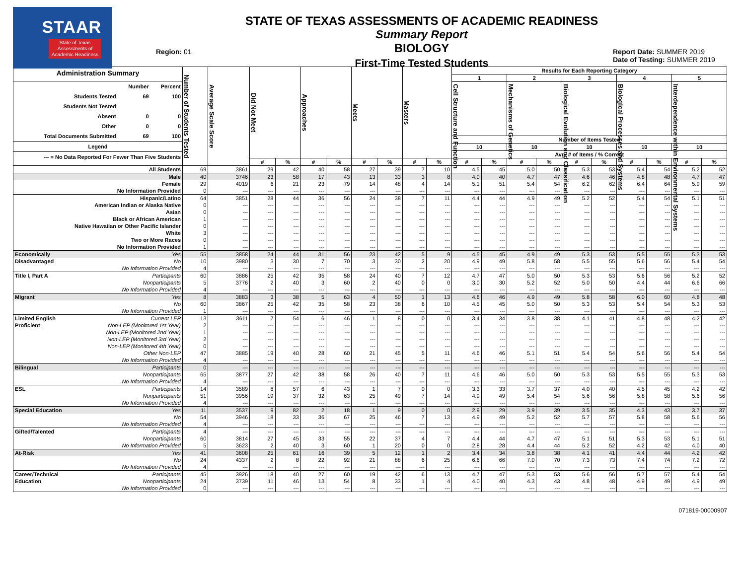STAAR
State of Texas
Assessments of
Academic Readiness
Region: 01
STATE OF TEXAS ASSESSMENTS OF ACADEMIC READINESS
Summary Report
BIOLOGY
First-Time Tested Students
Report Date: SUMMER 2019
Date of Testing: SUMMER 2019
| Administration Summary / / Number / Percent / / --- / --- / --- / / Students Tested / 69 / 100 / / Students Not Tested / / / / Absent / 0 / 0 / / Other / 0 / 0 / / Total Documents Submitted / 69 / 100 / / Legend / / / / --- = No Data Reported For Fewer Than Five Students / / / | Number of Students Tested | Average Scale Score | Did Not Meet | | Approaches | | Meets | | Masters | | Results for Each Reporting Category | | | | | | | | | |
| --- | --- | --- | --- | --- | --- | --- | --- | --- | --- | --- | --- | --- | --- | --- | --- | --- | --- | --- | --- | --- |
| | | | | | | | | | | | 1 | | 2 | | 3 | | 4 | | 5 | |
| | | | | | | | | | | | Cell Structure and Function | | Mechanisms of Genetics | | Biological Evolution and Classification | | Biological Processes and Systems | | Interdependence within Environmental Systems | |
| | | | | | | | | | | | Number of Items Tested | | | | | | | | | |
| | | | | | | | | | | | 10 | | 10 | | 10 | | 10 | | 10 | |
| | | | | | | | | | | | Avg. # of Items / % Correct | | | | | | | | | |
| | | | # | % | # | % | # | % | # | % | # | % | # | % | # | % | # | % | # | % |
| All Students | 69 | 3861 | 29 | 42 | 40 | 58 | 27 | 39 | 7 | 10 | 4.5 | 45 | 5.0 | 50 | 5.3 | 53 | 5.4 | 54 | 5.2 | 52 |
| Male | 40 | 3746 | 23 | 58 | 17 | 43 | 13 | 33 | 3 | 8 | 4.0 | 40 | 4.7 | 47 | 4.6 | 46 | 4.8 | 48 | 4.7 | 47 |
| Female | 29 | 4019 | 6 | 21 | 23 | 79 | 14 | 48 | 4 | 14 | 5.1 | 51 | 5.4 | 54 | 6.2 | 62 | 6.4 | 64 | 5.9 | 59 |
| No Information Provided | 0 | --- | --- | --- | --- | --- | --- | --- | --- | --- | --- | --- | --- | --- | --- | --- | --- | --- | --- | --- |
| Hispanic/Latino | 64 | 3851 | 28 | 44 | 36 | 56 | 24 | 38 | 7 | 11 | 4.4 | 44 | 4.9 | 49 | 5.2 | 52 | 5.4 | 54 | 5.1 | 51 |
| American Indian or Alaska Native | 0 | --- | --- | --- | --- | --- | --- | --- | --- | --- | --- | --- | --- | --- | --- | --- | --- | --- | --- | --- |
| Asian | 0 | --- | --- | --- | --- | --- | --- | --- | --- | --- | --- | --- | --- | --- | --- | --- | --- | --- | --- | --- |
| Black or African American | 1 | --- | --- | --- | --- | --- | --- | --- | --- | --- | --- | --- | --- | --- | --- | --- | --- | --- | --- | --- |
| Native Hawaiian or Other Pacific Islander | 0 | --- | --- | --- | --- | --- | --- | --- | --- | --- | --- | --- | --- | --- | --- | --- | --- | --- | --- | --- |
| White | 3 | --- | --- | --- | --- | --- | --- | --- | --- | --- | --- | --- | --- | --- | --- | --- | --- | --- | --- | --- |
| Two or More Races | 0 | --- | --- | --- | --- | --- | --- | --- | --- | --- | --- | --- | --- | --- | --- | --- | --- | --- | --- | --- |
| No Information Provided | 1 | --- | --- | --- | --- | --- | --- | --- | --- | --- | --- | --- | --- | --- | --- | --- | --- | --- | --- | --- |
| Economically Yes | 55 | 3858 | 24 | 44 | 31 | 56 | 23 | 42 | 5 | 9 | 4.5 | 45 | 4.9 | 49 | 5.3 | 53 | 5.5 | 55 | 5.3 | 53 |
| Disadvantaged No | 10 | 3980 | 3 | 30 | 7 | 70 | 3 | 30 | 2 | 20 | 4.9 | 49 | 5.8 | 58 | 5.5 | 55 | 5.6 | 56 | 5.4 | 54 |
| No Information Provided | 4 | --- | --- | --- | --- | --- | --- | --- | --- | --- | --- | --- | --- | --- | --- | --- | --- | --- | --- | --- |
| Title I, Part A Participants | 60 | 3886 | 25 | 42 | 35 | 58 | 24 | 40 | 7 | 12 | 4.7 | 47 | 5.0 | 50 | 5.3 | 53 | 5.6 | 56 | 5.2 | 52 |
| Nonparticipants | 5 | 3776 | 2 | 40 | 3 | 60 | 2 | 40 | 0 | 0 | 3.0 | 30 | 5.2 | 52 | 5.0 | 50 | 4.4 | 44 | 6.6 | 66 |
| No Information Provided | 4 | --- | --- | --- | --- | --- | --- | --- | --- | --- | --- | --- | --- | --- | --- | --- | --- | --- | --- | --- |
| Migrant Yes | 8 | 3883 | 3 | 38 | 5 | 63 | 4 | 50 | 1 | 13 | 4.6 | 46 | 4.9 | 49 | 5.8 | 58 | 6.0 | 60 | 4.8 | 48 |
| No | 60 | 3867 | 25 | 42 | 35 | 58 | 23 | 38 | 6 | 10 | 4.5 | 45 | 5.0 | 50 | 5.3 | 53 | 5.4 | 54 | 5.3 | 53 |
| No Information Provided | 1 | --- | --- | --- | --- | --- | --- | --- | --- | --- | --- | --- | --- | --- | --- | --- | --- | --- | --- | --- |
| Limited English Current LEP | 13 | 3611 | 7 | 54 | 6 | 46 | 1 | 8 | 0 | 0 | 3.4 | 34 | 3.8 | 38 | 4.1 | 41 | 4.8 | 48 | 4.2 | 42 |
| Proficient Non-LEP (Monitored 1st Year) | 2 | --- | --- | --- | --- | --- | --- | --- | --- | --- | --- | --- | --- | --- | --- | --- | --- | --- | --- | --- |
| Non-LEP (Monitored 2nd Year) | 1 | --- | --- | --- | --- | --- | --- | --- | --- | --- | --- | --- | --- | --- | --- | --- | --- | --- | --- | --- |
| Non-LEP (Monitored 3rd Year) | 2 | --- | --- | --- | --- | --- | --- | --- | --- | --- | --- | --- | --- | --- | --- | --- | --- | --- | --- | --- |
| Non-LEP (Monitored 4th Year) | 0 | --- | --- | --- | --- | --- | --- | --- | --- | --- | --- | --- | --- | --- | --- | --- | --- | --- | --- | --- |
| Other Non-LEP | 47 | 3885 | 19 | 40 | 28 | 60 | 21 | 45 | 5 | 11 | 4.6 | 46 | 5.1 | 51 | 5.4 | 54 | 5.6 | 56 | 5.4 | 54 |
| No Information Provided | 4 | --- | --- | --- | --- | --- | --- | --- | --- | --- | --- | --- | --- | --- | --- | --- | --- | --- | --- | --- |
| Bilingual Participants | 0 | --- | --- | --- | --- | --- | --- | --- | --- | --- | --- | --- | --- | --- | --- | --- | --- | --- | --- | --- |
| Nonparticipants | 65 | 3877 | 27 | 42 | 38 | 58 | 26 | 40 | 7 | 11 | 4.6 | 46 | 5.0 | 50 | 5.3 | 53 | 5.5 | 55 | 5.3 | 53 |
| No Information Provided | 4 | --- | --- | --- | --- | --- | --- | --- | --- | --- | --- | --- | --- | --- | --- | --- | --- | --- | --- | --- |
| ESL Participants | 14 | 3589 | 8 | 57 | 6 | 43 | 1 | 7 | 0 | 0 | 3.3 | 33 | 3.7 | 37 | 4.0 | 40 | 4.5 | 45 | 4.2 | 42 |
| Nonparticipants | 51 | 3956 | 19 | 37 | 32 | 63 | 25 | 49 | 7 | 14 | 4.9 | 49 | 5.4 | 54 | 5.6 | 56 | 5.8 | 58 | 5.6 | 56 |
| No Information Provided | 4 | --- | --- | --- | --- | --- | --- | --- | --- | --- | --- | --- | --- | --- | --- | --- | --- | --- | --- | --- |
| Special Education Yes | 11 | 3537 | 9 | 82 | 2 | 18 | 1 | 9 | 0 | 0 | 2.9 | 29 | 3.9 | 39 | 3.5 | 35 | 4.3 | 43 | 3.7 | 37 |
| No | 54 | 3946 | 18 | 33 | 36 | 67 | 25 | 46 | 7 | 13 | 4.9 | 49 | 5.2 | 52 | 5.7 | 57 | 5.8 | 58 | 5.6 | 56 |
| No Information Provided | 4 | --- | --- | --- | --- | --- | --- | --- | --- | --- | --- | --- | --- | --- | --- | --- | --- | --- | --- | --- |
| Gifted/Talented Participants | 4 | --- | --- | --- | --- | --- | --- | --- | --- | --- | --- | --- | --- | --- | --- | --- | --- | --- | --- | --- |
| Nonparticipants | 60 | 3814 | 27 | 45 | 33 | 55 | 22 | 37 | 4 | 7 | 4.4 | 44 | 4.7 | 47 | 5.1 | 51 | 5.3 | 53 | 5.1 | 51 |
| No Information Provided | 5 | 3623 | 2 | 40 | 3 | 60 | 1 | 20 | 0 | 0 | 2.8 | 28 | 4.4 | 44 | 5.2 | 52 | 4.2 | 42 | 4.0 | 40 |
| At-Risk Yes | 41 | 3608 | 25 | 61 | 16 | 39 | 5 | 12 | 1 | 2 | 3.4 | 34 | 3.8 | 38 | 4.1 | 41 | 4.4 | 44 | 4.2 | 42 |
| No | 24 | 4337 | 2 | 8 | 22 | 92 | 21 | 88 | 6 | 25 | 6.6 | 66 | 7.0 | 70 | 7.3 | 73 | 7.4 | 74 | 7.2 | 72 |
| No Information Provided | 4 | --- | --- | --- | --- | --- | --- | --- | --- | --- | --- | --- | --- | --- | --- | --- | --- | --- | --- | --- |
| Career/Technical Participants | 45 | 3926 | 18 | 40 | 27 | 60 | 19 | 42 | 6 | 13 | 4.7 | 47 | 5.3 | 53 | 5.6 | 56 | 5.7 | 57 | 5.4 | 54 |
| Education Nonparticipants | 24 | 3739 | 11 | 46 | 13 | 54 | 8 | 33 | 1 | 4 | 4.0 | 40 | 4.3 | 43 | 4.8 | 48 | 4.9 | 49 | 4.9 | 49 |
| No Information Provided | 0 | --- | --- | --- | --- | --- | --- | --- | --- | --- | --- | --- | --- | --- | --- | --- | --- | --- | --- | --- |
071819-00000907